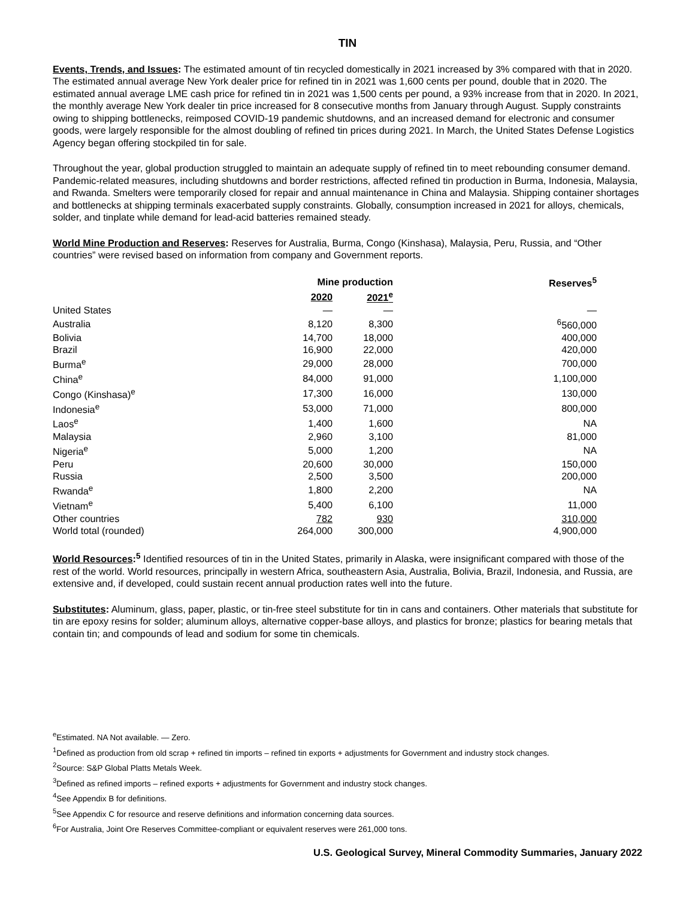TIN
Events, Trends, and Issues: The estimated amount of tin recycled domestically in 2021 increased by 3% compared with that in 2020. The estimated annual average New York dealer price for refined tin in 2021 was 1,600 cents per pound, double that in 2020. The estimated annual average LME cash price for refined tin in 2021 was 1,500 cents per pound, a 93% increase from that in 2020. In 2021, the monthly average New York dealer tin price increased for 8 consecutive months from January through August. Supply constraints owing to shipping bottlenecks, reimposed COVID-19 pandemic shutdowns, and an increased demand for electronic and consumer goods, were largely responsible for the almost doubling of refined tin prices during 2021. In March, the United States Defense Logistics Agency began offering stockpiled tin for sale.
Throughout the year, global production struggled to maintain an adequate supply of refined tin to meet rebounding consumer demand. Pandemic-related measures, including shutdowns and border restrictions, affected refined tin production in Burma, Indonesia, Malaysia, and Rwanda. Smelters were temporarily closed for repair and annual maintenance in China and Malaysia. Shipping container shortages and bottlenecks at shipping terminals exacerbated supply constraints. Globally, consumption increased in 2021 for alloys, chemicals, solder, and tinplate while demand for lead-acid batteries remained steady.
World Mine Production and Reserves: Reserves for Australia, Burma, Congo (Kinshasa), Malaysia, Peru, Russia, and “Other countries” were revised based on information from company and Government reports.
| | Mine production | | Reserves<sup>5</sup> |
| --- | --- | --- | --- |
| | 2020 | 2021<sup>e</sup> | |
| United States | — | — | — |
| Australia | 8,120 | 8,300 | <sup>6</sup> 560,000 |
| Bolivia | 14,700 | 18,000 | 400,000 |
| Brazil | 16,900 | 22,000 | 420,000 |
| Burma<sup>e</sup> | 29,000 | 28,000 | 700,000 |
| China<sup>e</sup> | 84,000 | 91,000 | 1,100,000 |
| Congo (Kinshasa)<sup>e</sup> | 17,300 | 16,000 | 130,000 |
| Indonesia<sup>e</sup> | 53,000 | 71,000 | 800,000 |
| Laos<sup>e</sup> | 1,400 | 1,600 | NA |
| Malaysia | 2,960 | 3,100 | 81,000 |
| Nigeria<sup>e</sup> | 5,000 | 1,200 | NA |
| Peru | 20,600 | 30,000 | 150,000 |
| Russia | 2,500 | 3,500 | 200,000 |
| Rwanda<sup>e</sup> | 1,800 | 2,200 | NA |
| Vietnam<sup>e</sup> | 5,400 | 6,100 | 11,000 |
| Other countries | 782 | 930 | 310,000 |
| World total (rounded) | 264,000 | 300,000 | 4,900,000 |
World Resources:<sup>5</sup> Identified resources of tin in the United States, primarily in Alaska, were insignificant compared with those of the rest of the world. World resources, principally in western Africa, southeastern Asia, Australia, Bolivia, Brazil, Indonesia, and Russia, are extensive and, if developed, could sustain recent annual production rates well into the future.
Substitutes: Aluminum, glass, paper, plastic, or tin-free steel substitute for tin in cans and containers. Other materials that substitute for tin are epoxy resins for solder; aluminum alloys, alternative copper-base alloys, and plastics for bronze; plastics for bearing metals that contain tin; and compounds of lead and sodium for some tin chemicals.
<sup>e</sup> Estimated. NA Not available. — Zero.
<sup>1</sup> Defined as production from old scrap + refined tin imports – refined tin exports + adjustments for Government and industry stock changes.
<sup>2</sup> Source: S&P Global Platts Metals Week.
<sup>3</sup> Defined as refined imports – refined exports + adjustments for Government and industry stock changes.
<sup>4</sup> See Appendix B for definitions.
<sup>5</sup> See Appendix C for resource and reserve definitions and information concerning data sources.
<sup>6</sup> For Australia, Joint Ore Reserves Committee-compliant or equivalent reserves were 261,000 tons.
U.S. Geological Survey, Mineral Commodity Summaries, January 2022